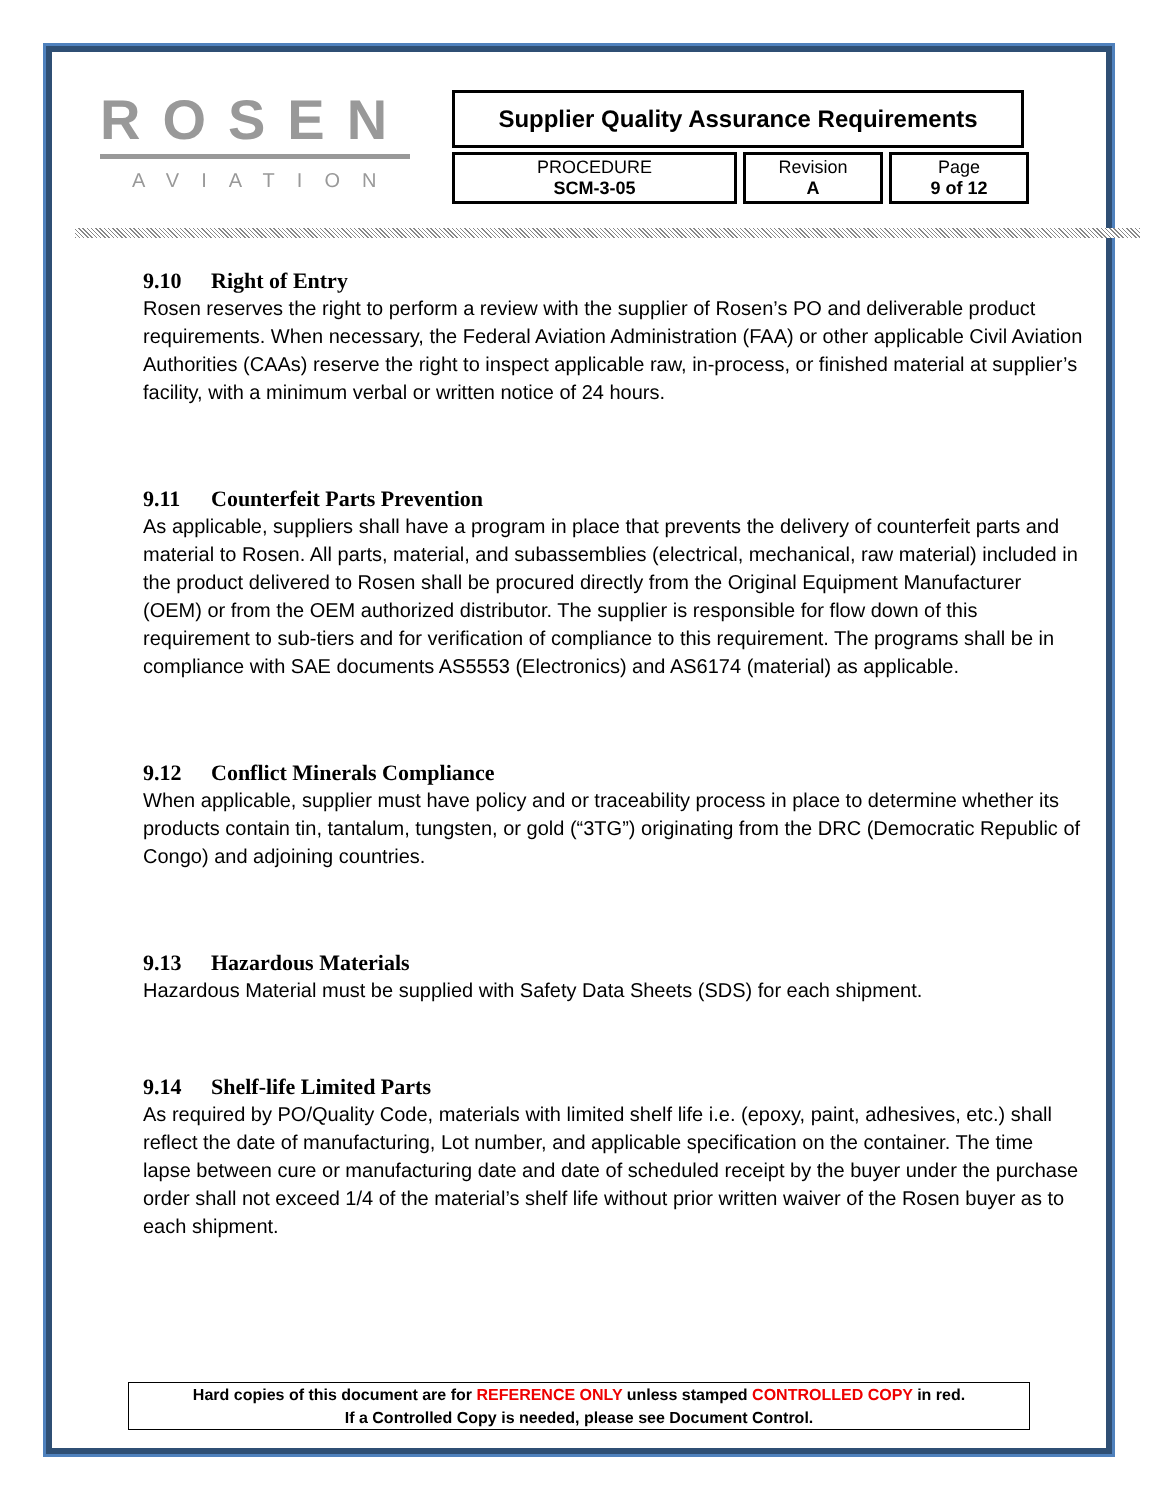ROSEN
AVIATION
Supplier Quality Assurance Requirements
| PROCEDURE SCM-3-05 | Revision A | Page 9 of 12 |
9.10 Right of Entry
Rosen reserves the right to perform a review with the supplier of Rosen’s PO and deliverable product requirements. When necessary, the Federal Aviation Administration (FAA) or other applicable Civil Aviation Authorities (CAAs) reserve the right to inspect applicable raw, in-process, or finished material at supplier’s facility, with a minimum verbal or written notice of 24 hours.
9.11 Counterfeit Parts Prevention
As applicable, suppliers shall have a program in place that prevents the delivery of counterfeit parts and material to Rosen. All parts, material, and subassemblies (electrical, mechanical, raw material) included in the product delivered to Rosen shall be procured directly from the Original Equipment Manufacturer (OEM) or from the OEM authorized distributor. The supplier is responsible for flow down of this requirement to sub-tiers and for verification of compliance to this requirement. The programs shall be in compliance with SAE documents AS5553 (Electronics) and AS6174 (material) as applicable.
9.12 Conflict Minerals Compliance
When applicable, supplier must have policy and or traceability process in place to determine whether its products contain tin, tantalum, tungsten, or gold (“3TG”) originating from the DRC (Democratic Republic of Congo) and adjoining countries.
9.13 Hazardous Materials
Hazardous Material must be supplied with Safety Data Sheets (SDS) for each shipment.
9.14 Shelf-life Limited Parts
As required by PO/Quality Code, materials with limited shelf life i.e. (epoxy, paint, adhesives, etc.) shall reflect the date of manufacturing, Lot number, and applicable specification on the container. The time lapse between cure or manufacturing date and date of scheduled receipt by the buyer under the purchase order shall not exceed 1/4 of the material’s shelf life without prior written waiver of the Rosen buyer as to each shipment.
Hard copies of this document are for REFERENCE ONLY unless stamped CONTROLLED COPY in red.
If a Controlled Copy is needed, please see Document Control.